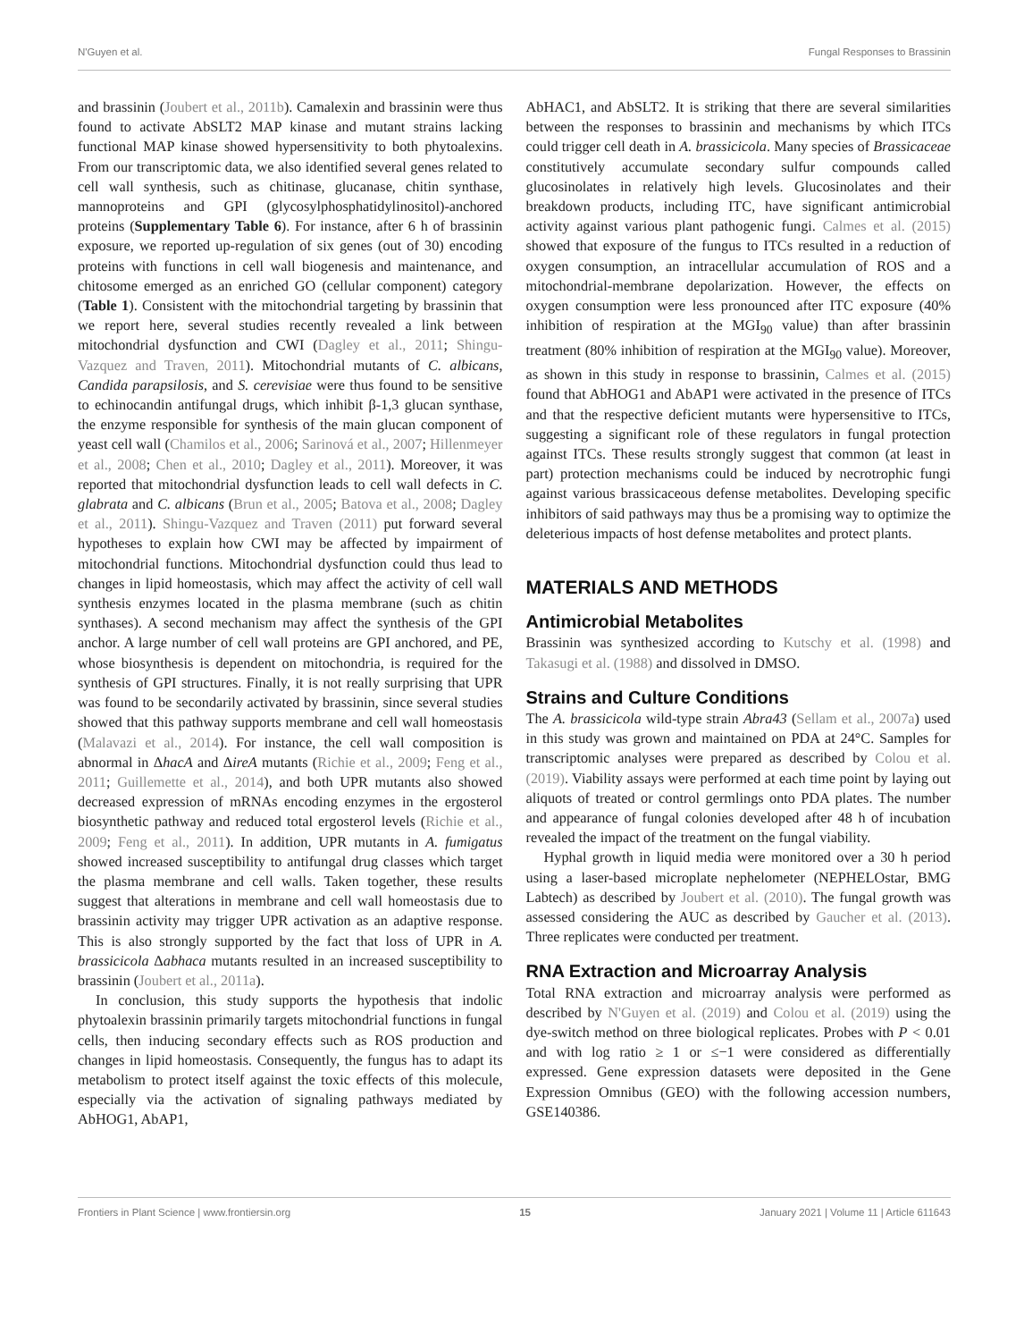N'Guyen et al. Fungal Responses to Brassinin
and brassinin (Joubert et al., 2011b). Camalexin and brassinin were thus found to activate AbSLT2 MAP kinase and mutant strains lacking functional MAP kinase showed hypersensitivity to both phytoalexins. From our transcriptomic data, we also identified several genes related to cell wall synthesis, such as chitinase, glucanase, chitin synthase, mannoproteins and GPI (glycosylphosphatidylinositol)-anchored proteins (Supplementary Table 6). For instance, after 6 h of brassinin exposure, we reported up-regulation of six genes (out of 30) encoding proteins with functions in cell wall biogenesis and maintenance, and chitosome emerged as an enriched GO (cellular component) category (Table 1). Consistent with the mitochondrial targeting by brassinin that we report here, several studies recently revealed a link between mitochondrial dysfunction and CWI (Dagley et al., 2011; Shingu-Vazquez and Traven, 2011). Mitochondrial mutants of C. albicans, Candida parapsilosis, and S. cerevisiae were thus found to be sensitive to echinocandin antifungal drugs, which inhibit β-1,3 glucan synthase, the enzyme responsible for synthesis of the main glucan component of yeast cell wall (Chamilos et al., 2006; Sarinová et al., 2007; Hillenmeyer et al., 2008; Chen et al., 2010; Dagley et al., 2011). Moreover, it was reported that mitochondrial dysfunction leads to cell wall defects in C. glabrata and C. albicans (Brun et al., 2005; Batova et al., 2008; Dagley et al., 2011). Shingu-Vazquez and Traven (2011) put forward several hypotheses to explain how CWI may be affected by impairment of mitochondrial functions. Mitochondrial dysfunction could thus lead to changes in lipid homeostasis, which may affect the activity of cell wall synthesis enzymes located in the plasma membrane (such as chitin synthases). A second mechanism may affect the synthesis of the GPI anchor. A large number of cell wall proteins are GPI anchored, and PE, whose biosynthesis is dependent on mitochondria, is required for the synthesis of GPI structures. Finally, it is not really surprising that UPR was found to be secondarily activated by brassinin, since several studies showed that this pathway supports membrane and cell wall homeostasis (Malavazi et al., 2014). For instance, the cell wall composition is abnormal in ΔhacA and ΔireA mutants (Richie et al., 2009; Feng et al., 2011; Guillemette et al., 2014), and both UPR mutants also showed decreased expression of mRNAs encoding enzymes in the ergosterol biosynthetic pathway and reduced total ergosterol levels (Richie et al., 2009; Feng et al., 2011). In addition, UPR mutants in A. fumigatus showed increased susceptibility to antifungal drug classes which target the plasma membrane and cell walls. Taken together, these results suggest that alterations in membrane and cell wall homeostasis due to brassinin activity may trigger UPR activation as an adaptive response. This is also strongly supported by the fact that loss of UPR in A. brassicicola Δabhaca mutants resulted in an increased susceptibility to brassinin (Joubert et al., 2011a).
In conclusion, this study supports the hypothesis that indolic phytoalexin brassinin primarily targets mitochondrial functions in fungal cells, then inducing secondary effects such as ROS production and changes in lipid homeostasis. Consequently, the fungus has to adapt its metabolism to protect itself against the toxic effects of this molecule, especially via the activation of signaling pathways mediated by AbHOG1, AbAP1,
AbHAC1, and AbSLT2. It is striking that there are several similarities between the responses to brassinin and mechanisms by which ITCs could trigger cell death in A. brassicicola. Many species of Brassicaceae constitutively accumulate secondary sulfur compounds called glucosinolates in relatively high levels. Glucosinolates and their breakdown products, including ITC, have significant antimicrobial activity against various plant pathogenic fungi. Calmes et al. (2015) showed that exposure of the fungus to ITCs resulted in a reduction of oxygen consumption, an intracellular accumulation of ROS and a mitochondrial-membrane depolarization. However, the effects on oxygen consumption were less pronounced after ITC exposure (40% inhibition of respiration at the MGI<sub>90</sub> value) than after brassinin treatment (80% inhibition of respiration at the MGI<sub>90</sub> value). Moreover, as shown in this study in response to brassinin, Calmes et al. (2015) found that AbHOG1 and AbAP1 were activated in the presence of ITCs and that the respective deficient mutants were hypersensitive to ITCs, suggesting a significant role of these regulators in fungal protection against ITCs. These results strongly suggest that common (at least in part) protection mechanisms could be induced by necrotrophic fungi against various brassicaceous defense metabolites. Developing specific inhibitors of said pathways may thus be a promising way to optimize the deleterious impacts of host defense metabolites and protect plants.
MATERIALS AND METHODS
Antimicrobial Metabolites
Brassinin was synthesized according to Kutschy et al. (1998) and Takasugi et al. (1988) and dissolved in DMSO.
Strains and Culture Conditions
The A. brassicicola wild-type strain Abra43 (Sellam et al., 2007a) used in this study was grown and maintained on PDA at 24°C. Samples for transcriptomic analyses were prepared as described by Colou et al. (2019). Viability assays were performed at each time point by laying out aliquots of treated or control germlings onto PDA plates. The number and appearance of fungal colonies developed after 48 h of incubation revealed the impact of the treatment on the fungal viability.
Hyphal growth in liquid media were monitored over a 30 h period using a laser-based microplate nephelometer (NEPHELOstar, BMG Labtech) as described by Joubert et al. (2010). The fungal growth was assessed considering the AUC as described by Gaucher et al. (2013). Three replicates were conducted per treatment.
RNA Extraction and Microarray Analysis
Total RNA extraction and microarray analysis were performed as described by N'Guyen et al. (2019) and Colou et al. (2019) using the dye-switch method on three biological replicates. Probes with P < 0.01 and with log ratio ≥ 1 or ≤−1 were considered as differentially expressed. Gene expression datasets were deposited in the Gene Expression Omnibus (GEO) with the following accession numbers, GSE140386.
Frontiers in Plant Science | www.frontiersin.org 15 January 2021 | Volume 11 | Article 611643